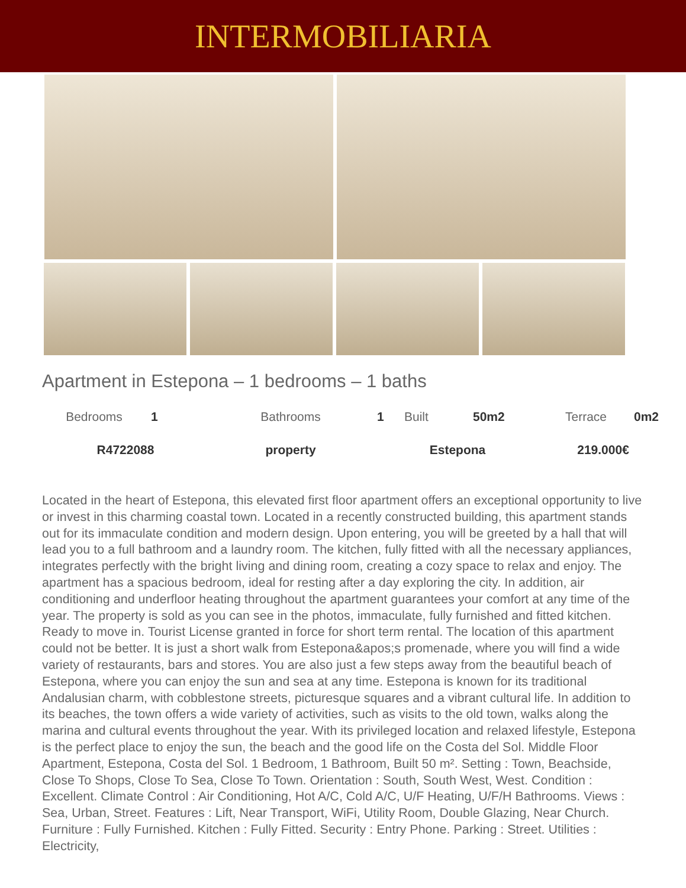INTERMOBILIARIA
Apartment in Estepona – 1 bedrooms – 1 baths
| Bedrooms | 1 | Bathrooms | 1 | Built | 50m2 | Terrace | 0m2 |
| R4722088 | | property | Estepona | | | 219.000€ | |
Located in the heart of Estepona, this elevated first floor apartment offers an exceptional opportunity to live or invest in this charming coastal town. Located in a recently constructed building, this apartment stands out for its immaculate condition and modern design. Upon entering, you will be greeted by a hall that will lead you to a full bathroom and a laundry room. The kitchen, fully fitted with all the necessary appliances, integrates perfectly with the bright living and dining room, creating a cozy space to relax and enjoy. The apartment has a spacious bedroom, ideal for resting after a day exploring the city. In addition, air conditioning and underfloor heating throughout the apartment guarantees your comfort at any time of the year. The property is sold as you can see in the photos, immaculate, fully furnished and fitted kitchen. Ready to move in. Tourist License granted in force for short term rental. The location of this apartment could not be better. It is just a short walk from Estepona&apos;s promenade, where you will find a wide variety of restaurants, bars and stores. You are also just a few steps away from the beautiful beach of Estepona, where you can enjoy the sun and sea at any time. Estepona is known for its traditional Andalusian charm, with cobblestone streets, picturesque squares and a vibrant cultural life. In addition to its beaches, the town offers a wide variety of activities, such as visits to the old town, walks along the marina and cultural events throughout the year. With its privileged location and relaxed lifestyle, Estepona is the perfect place to enjoy the sun, the beach and the good life on the Costa del Sol. Middle Floor Apartment, Estepona, Costa del Sol. 1 Bedroom, 1 Bathroom, Built 50 m². Setting : Town, Beachside, Close To Shops, Close To Sea, Close To Town. Orientation : South, South West, West. Condition : Excellent. Climate Control : Air Conditioning, Hot A/C, Cold A/C, U/F Heating, U/F/H Bathrooms. Views : Sea, Urban, Street. Features : Lift, Near Transport, WiFi, Utility Room, Double Glazing, Near Church. Furniture : Fully Furnished. Kitchen : Fully Fitted. Security : Entry Phone. Parking : Street. Utilities : Electricity,